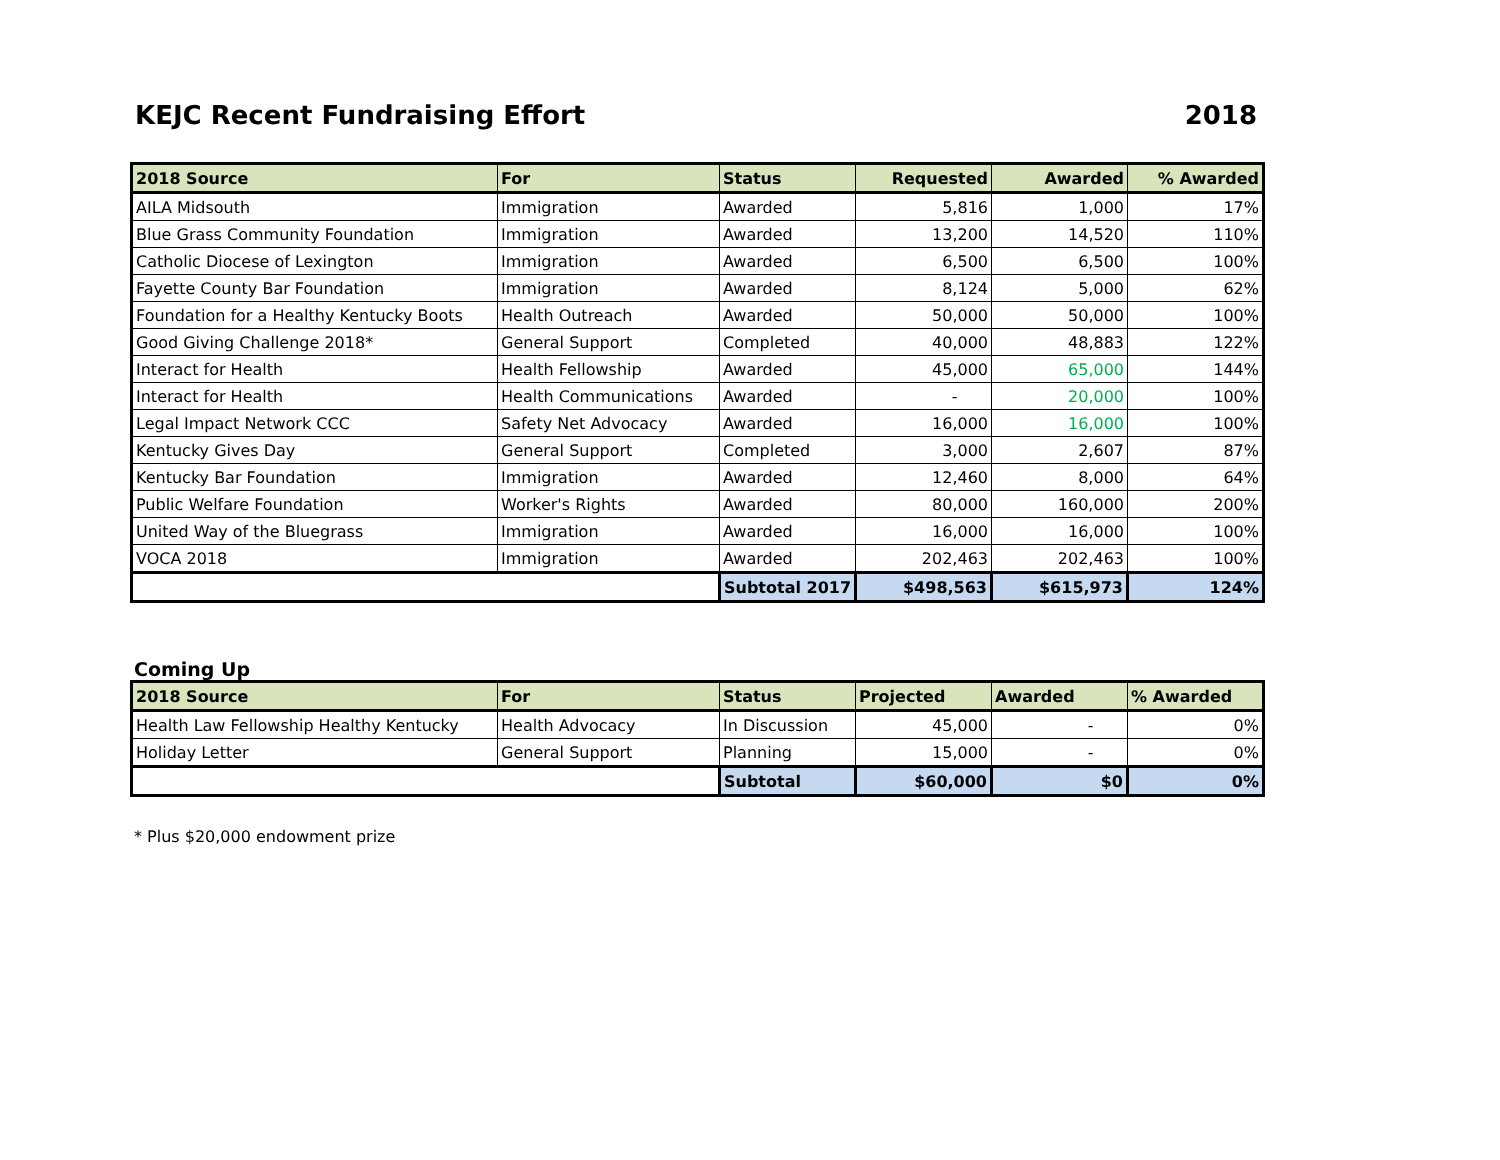KEJC Recent Fundraising Effort 2018
| 2018 Source | For | Status | Requested | Awarded | % Awarded |
| --- | --- | --- | --- | --- | --- |
| AILA Midsouth | Immigration | Awarded | 5,816 | 1,000 | 17% |
| Blue Grass Community Foundation | Immigration | Awarded | 13,200 | 14,520 | 110% |
| Catholic Diocese of Lexington | Immigration | Awarded | 6,500 | 6,500 | 100% |
| Fayette County Bar Foundation | Immigration | Awarded | 8,124 | 5,000 | 62% |
| Foundation for a Healthy Kentucky Boots | Health Outreach | Awarded | 50,000 | 50,000 | 100% |
| Good Giving Challenge 2018* | General Support | Completed | 40,000 | 48,883 | 122% |
| Interact for Health | Health Fellowship | Awarded | 45,000 | 65,000 | 144% |
| Interact for Health | Health Communications | Awarded | - | 20,000 | 100% |
| Legal Impact Network CCC | Safety Net Advocacy | Awarded | 16,000 | 16,000 | 100% |
| Kentucky Gives Day | General Support | Completed | 3,000 | 2,607 | 87% |
| Kentucky Bar Foundation | Immigration | Awarded | 12,460 | 8,000 | 64% |
| Public Welfare Foundation | Worker's Rights | Awarded | 80,000 | 160,000 | 200% |
| United Way of the Bluegrass | Immigration | Awarded | 16,000 | 16,000 | 100% |
| VOCA 2018 | Immigration | Awarded | 202,463 | 202,463 | 100% |
| | | Subtotal 2017 | $498,563 | $615,973 | 124% |
Coming Up
| 2018 Source | For | Status | Projected | Awarded | % Awarded |
| --- | --- | --- | --- | --- | --- |
| Health Law Fellowship Healthy Kentucky | Health Advocacy | In Discussion | 45,000 | - | 0% |
| Holiday Letter | General Support | Planning | 15,000 | - | 0% |
| | | Subtotal | $60,000 | $0 | 0% |
* Plus $20,000 endowment prize